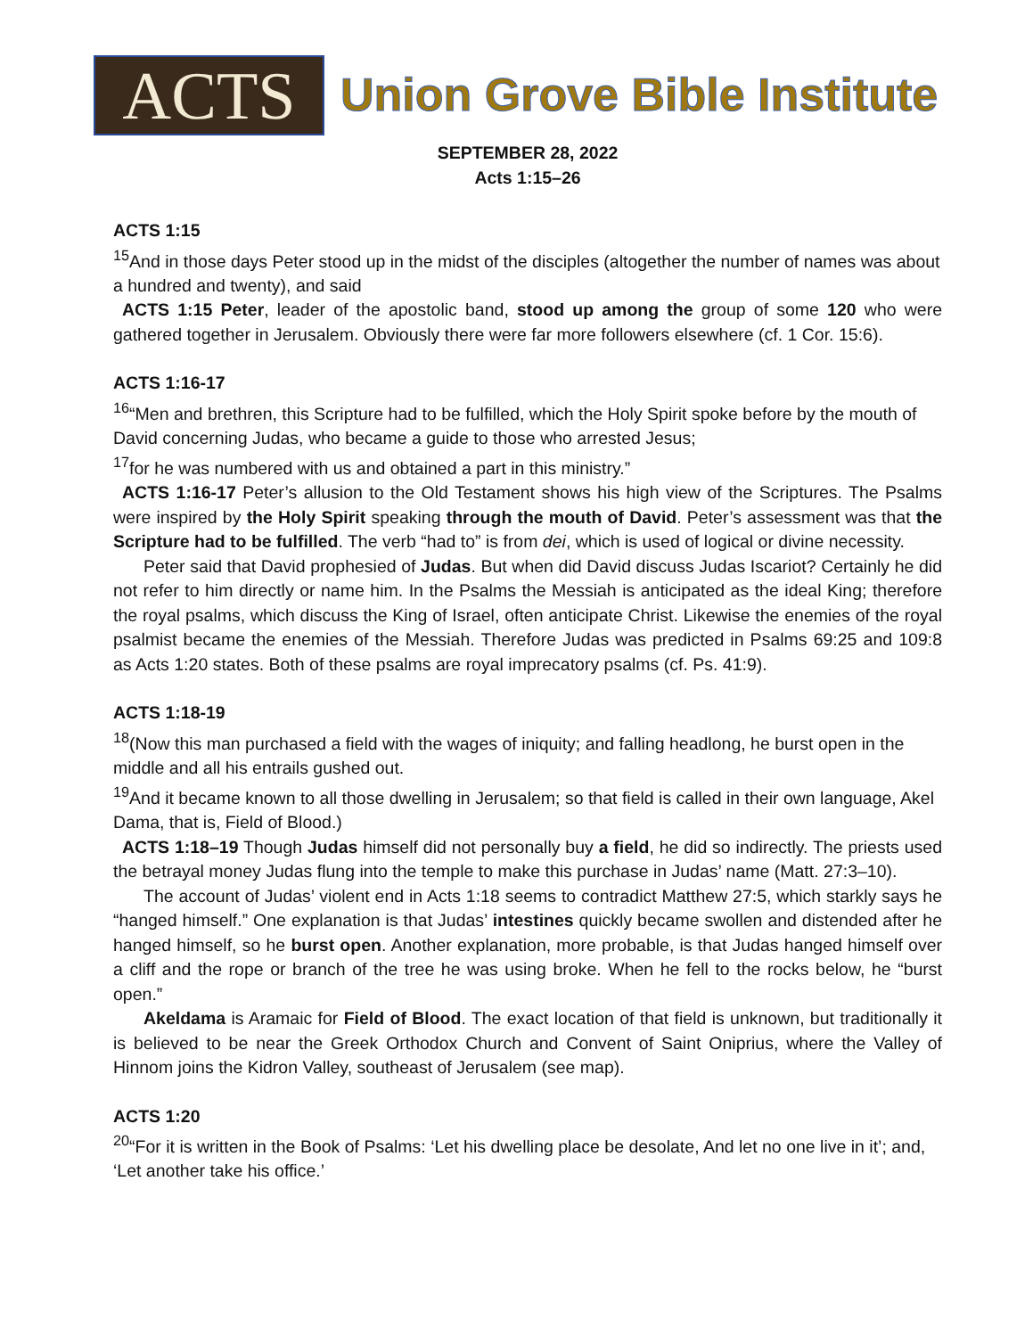ACTS
Union Grove Bible Institute
SEPTEMBER 28, 2022
Acts 1:15–26
ACTS 1:15
<sup>15</sup> And in those days Peter stood up in the midst of the disciples (altogether the number of names was about a hundred and twenty), and said
ACTS 1:15 Peter, leader of the apostolic band, stood up among the group of some 120 who were gathered together in Jerusalem. Obviously there were far more followers elsewhere (cf. 1 Cor. 15:6).
ACTS 1:16-17
<sup>16</sup> “Men and brethren, this Scripture had to be fulfilled, which the Holy Spirit spoke before by the mouth of David concerning Judas, who became a guide to those who arrested Jesus;
<sup>17</sup> for he was numbered with us and obtained a part in this ministry.”
ACTS 1:16-17 Peter’s allusion to the Old Testament shows his high view of the Scriptures. The Psalms were inspired by the Holy Spirit speaking through the mouth of David. Peter’s assessment was that the Scripture had to be fulfilled. The verb “had to” is from dei, which is used of logical or divine necessity.
Peter said that David prophesied of Judas. But when did David discuss Judas Iscariot? Certainly he did not refer to him directly or name him. In the Psalms the Messiah is anticipated as the ideal King; therefore the royal psalms, which discuss the King of Israel, often anticipate Christ. Likewise the enemies of the royal psalmist became the enemies of the Messiah. Therefore Judas was predicted in Psalms 69:25 and 109:8 as Acts 1:20 states. Both of these psalms are royal imprecatory psalms (cf. Ps. 41:9).
ACTS 1:18-19
<sup>18</sup> (Now this man purchased a field with the wages of iniquity; and falling headlong, he burst open in the middle and all his entrails gushed out.
<sup>19</sup> And it became known to all those dwelling in Jerusalem; so that field is called in their own language, Akel Dama, that is, Field of Blood.)
ACTS 1:18–19 Though Judas himself did not personally buy a field, he did so indirectly. The priests used the betrayal money Judas flung into the temple to make this purchase in Judas’ name (Matt. 27:3–10).
The account of Judas’ violent end in Acts 1:18 seems to contradict Matthew 27:5, which starkly says he “hanged himself.” One explanation is that Judas’ intestines quickly became swollen and distended after he hanged himself, so he burst open. Another explanation, more probable, is that Judas hanged himself over a cliff and the rope or branch of the tree he was using broke. When he fell to the rocks below, he “burst open.”
Akeldama is Aramaic for Field of Blood. The exact location of that field is unknown, but traditionally it is believed to be near the Greek Orthodox Church and Convent of Saint Oniprius, where the Valley of Hinnom joins the Kidron Valley, southeast of Jerusalem (see map).
ACTS 1:20
<sup>20</sup> “For it is written in the Book of Psalms: ‘Let his dwelling place be desolate, And let no one live in it’; and, ‘Let another take his office.’